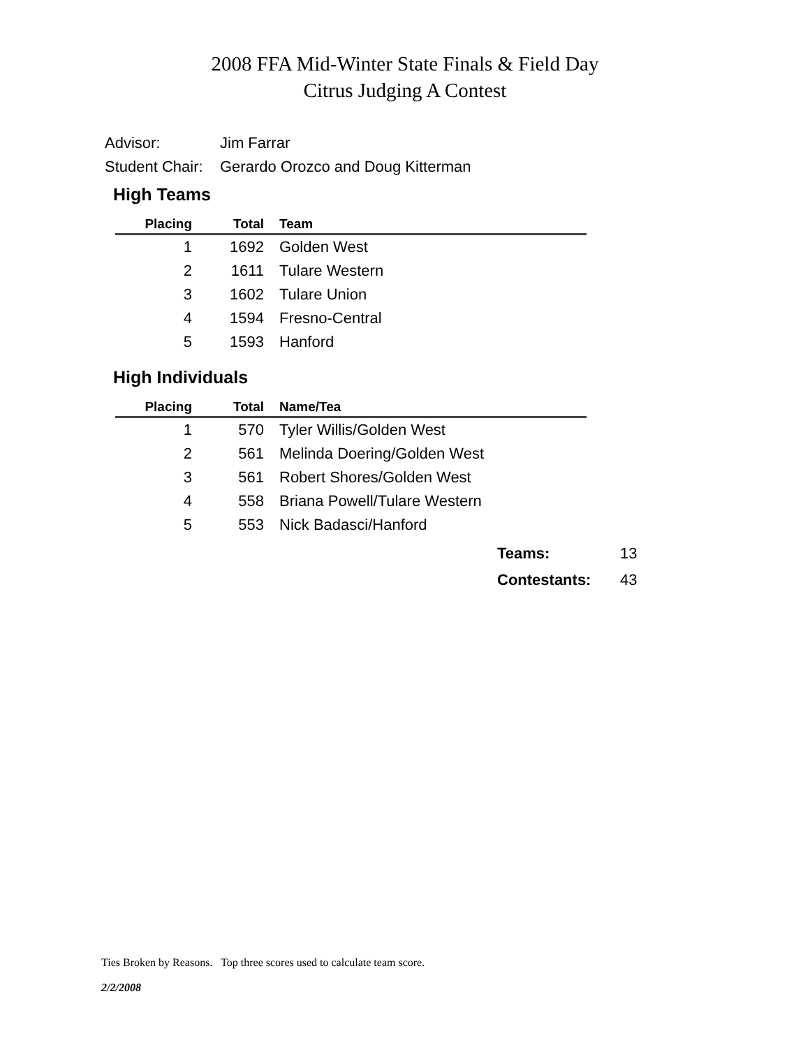2008 FFA Mid-Winter State Finals & Field Day
Citrus Judging A Contest
Advisor: Jim Farrar
Student Chair: Gerardo Orozco and Doug Kitterman
High Teams
| Placing | Total | Team |
| --- | --- | --- |
| 1 | 1692 | Golden West |
| 2 | 1611 | Tulare Western |
| 3 | 1602 | Tulare Union |
| 4 | 1594 | Fresno-Central |
| 5 | 1593 | Hanford |
High Individuals
| Placing | Total | Name/Tea |
| --- | --- | --- |
| 1 | 570 | Tyler Willis/Golden West |
| 2 | 561 | Melinda Doering/Golden West |
| 3 | 561 | Robert Shores/Golden West |
| 4 | 558 | Briana Powell/Tulare Western |
| 5 | 553 | Nick Badasci/Hanford |
Teams: 13
Contestants: 43
Ties Broken by Reasons. Top three scores used to calculate team score.
2/2/2008